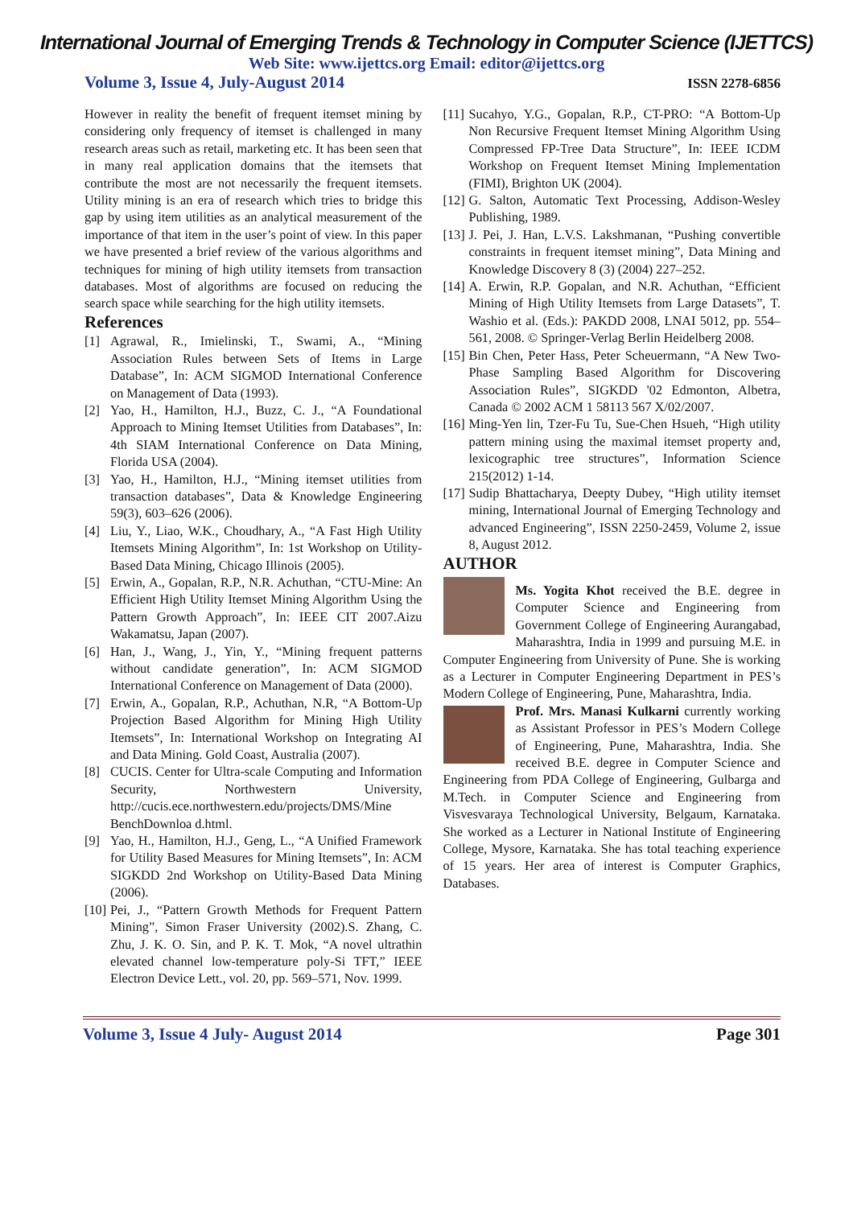International Journal of Emerging Trends & Technology in Computer Science (IJETTCS)
Web Site: www.ijettcs.org Email: editor@ijettcs.org
Volume 3, Issue 4, July-August 2014 ISSN 2278-6856
However in reality the benefit of frequent itemset mining by considering only frequency of itemset is challenged in many research areas such as retail, marketing etc. It has been seen that in many real application domains that the itemsets that contribute the most are not necessarily the frequent itemsets. Utility mining is an era of research which tries to bridge this gap by using item utilities as an analytical measurement of the importance of that item in the user’s point of view. In this paper we have presented a brief review of the various algorithms and techniques for mining of high utility itemsets from transaction databases. Most of algorithms are focused on reducing the search space while searching for the high utility itemsets.
References
[1] Agrawal, R., Imielinski, T., Swami, A., “Mining Association Rules between Sets of Items in Large Database”, In: ACM SIGMOD International Conference on Management of Data (1993).
[2] Yao, H., Hamilton, H.J., Buzz, C. J., “A Foundational Approach to Mining Itemset Utilities from Databases”, In: 4th SIAM International Conference on Data Mining, Florida USA (2004).
[3] Yao, H., Hamilton, H.J., “Mining itemset utilities from transaction databases”, Data & Knowledge Engineering 59(3), 603–626 (2006).
[4] Liu, Y., Liao, W.K., Choudhary, A., “A Fast High Utility Itemsets Mining Algorithm”, In: 1st Workshop on Utility-Based Data Mining, Chicago Illinois (2005).
[5] Erwin, A., Gopalan, R.P., N.R. Achuthan, “CTU-Mine: An Efficient High Utility Itemset Mining Algorithm Using the Pattern Growth Approach”, In: IEEE CIT 2007.Aizu Wakamatsu, Japan (2007).
[6] Han, J., Wang, J., Yin, Y., “Mining frequent patterns without candidate generation”, In: ACM SIGMOD International Conference on Management of Data (2000).
[7] Erwin, A., Gopalan, R.P., Achuthan, N.R, “A Bottom-Up Projection Based Algorithm for Mining High Utility Itemsets”, In: International Workshop on Integrating AI and Data Mining. Gold Coast, Australia (2007).
[8] CUCIS. Center for Ultra-scale Computing and Information Security, Northwestern University, http://cucis.ece.northwestern.edu/projects/DMS/Mine BenchDownloa d.html.
[9] Yao, H., Hamilton, H.J., Geng, L., “A Unified Framework for Utility Based Measures for Mining Itemsets”, In: ACM SIGKDD 2nd Workshop on Utility-Based Data Mining (2006).
[10] Pei, J., “Pattern Growth Methods for Frequent Pattern Mining”, Simon Fraser University (2002).S. Zhang, C. Zhu, J. K. O. Sin, and P. K. T. Mok, “A novel ultrathin elevated channel low-temperature poly-Si TFT,” IEEE Electron Device Lett., vol. 20, pp. 569–571, Nov. 1999.
[11] Sucahyo, Y.G., Gopalan, R.P., CT-PRO: “A Bottom-Up Non Recursive Frequent Itemset Mining Algorithm Using Compressed FP-Tree Data Structure”, In: IEEE ICDM Workshop on Frequent Itemset Mining Implementation (FIMI), Brighton UK (2004).
[12] G. Salton, Automatic Text Processing, Addison-Wesley Publishing, 1989.
[13] J. Pei, J. Han, L.V.S. Lakshmanan, “Pushing convertible constraints in frequent itemset mining”, Data Mining and Knowledge Discovery 8 (3) (2004) 227–252.
[14] A. Erwin, R.P. Gopalan, and N.R. Achuthan, “Efficient Mining of High Utility Itemsets from Large Datasets”, T. Washio et al. (Eds.): PAKDD 2008, LNAI 5012, pp. 554–561, 2008. © Springer-Verlag Berlin Heidelberg 2008.
[15] Bin Chen, Peter Hass, Peter Scheuermann, “A New Two-Phase Sampling Based Algorithm for Discovering Association Rules”, SIGKDD '02 Edmonton, Albetra, Canada © 2002 ACM 1 58113 567 X/02/2007.
[16] Ming-Yen lin, Tzer-Fu Tu, Sue-Chen Hsueh, “High utility pattern mining using the maximal itemset property and, lexicographic tree structures”, Information Science 215(2012) 1-14.
[17] Sudip Bhattacharya, Deepty Dubey, “High utility itemset mining, International Journal of Emerging Technology and advanced Engineering”, ISSN 2250-2459, Volume 2, issue 8, August 2012.
AUTHOR
Ms. Yogita Khot received the B.E. degree in Computer Science and Engineering from Government College of Engineering Aurangabad, Maharashtra, India in 1999 and pursuing M.E. in Computer Engineering from University of Pune. She is working as a Lecturer in Computer Engineering Department in PES’s Modern College of Engineering, Pune, Maharashtra, India.
Prof. Mrs. Manasi Kulkarni currently working as Assistant Professor in PES’s Modern College of Engineering, Pune, Maharashtra, India. She received B.E. degree in Computer Science and Engineering from PDA College of Engineering, Gulbarga and M.Tech. in Computer Science and Engineering from Visvesvaraya Technological University, Belgaum, Karnataka. She worked as a Lecturer in National Institute of Engineering College, Mysore, Karnataka. She has total teaching experience of 15 years. Her area of interest is Computer Graphics, Databases.
Volume 3, Issue 4 July- August 2014 Page 301